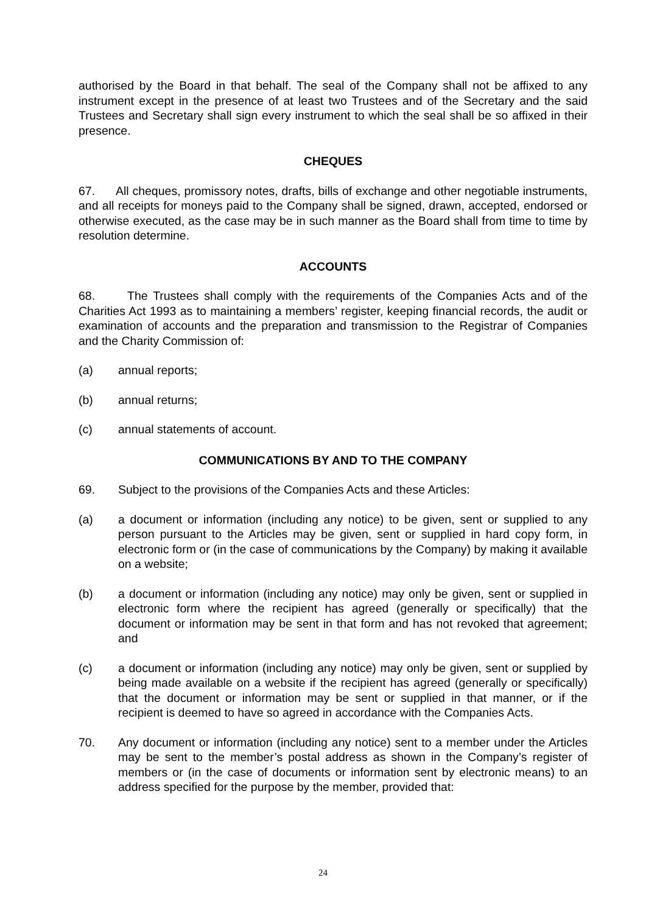authorised by the Board in that behalf. The seal of the Company shall not be affixed to any instrument except in the presence of at least two Trustees and of the Secretary and the said Trustees and Secretary shall sign every instrument to which the seal shall be so affixed in their presence.
CHEQUES
67. All cheques, promissory notes, drafts, bills of exchange and other negotiable instruments, and all receipts for moneys paid to the Company shall be signed, drawn, accepted, endorsed or otherwise executed, as the case may be in such manner as the Board shall from time to time by resolution determine.
ACCOUNTS
68. The Trustees shall comply with the requirements of the Companies Acts and of the Charities Act 1993 as to maintaining a members’ register, keeping financial records, the audit or examination of accounts and the preparation and transmission to the Registrar of Companies and the Charity Commission of:
(a) annual reports;
(b) annual returns;
(c) annual statements of account.
COMMUNICATIONS BY AND TO THE COMPANY
69. Subject to the provisions of the Companies Acts and these Articles:
(a) a document or information (including any notice) to be given, sent or supplied to any person pursuant to the Articles may be given, sent or supplied in hard copy form, in electronic form or (in the case of communications by the Company) by making it available on a website;
(b) a document or information (including any notice) may only be given, sent or supplied in electronic form where the recipient has agreed (generally or specifically) that the document or information may be sent in that form and has not revoked that agreement; and
(c) a document or information (including any notice) may only be given, sent or supplied by being made available on a website if the recipient has agreed (generally or specifically) that the document or information may be sent or supplied in that manner, or if the recipient is deemed to have so agreed in accordance with the Companies Acts.
70. Any document or information (including any notice) sent to a member under the Articles may be sent to the member’s postal address as shown in the Company’s register of members or (in the case of documents or information sent by electronic means) to an address specified for the purpose by the member, provided that:
24